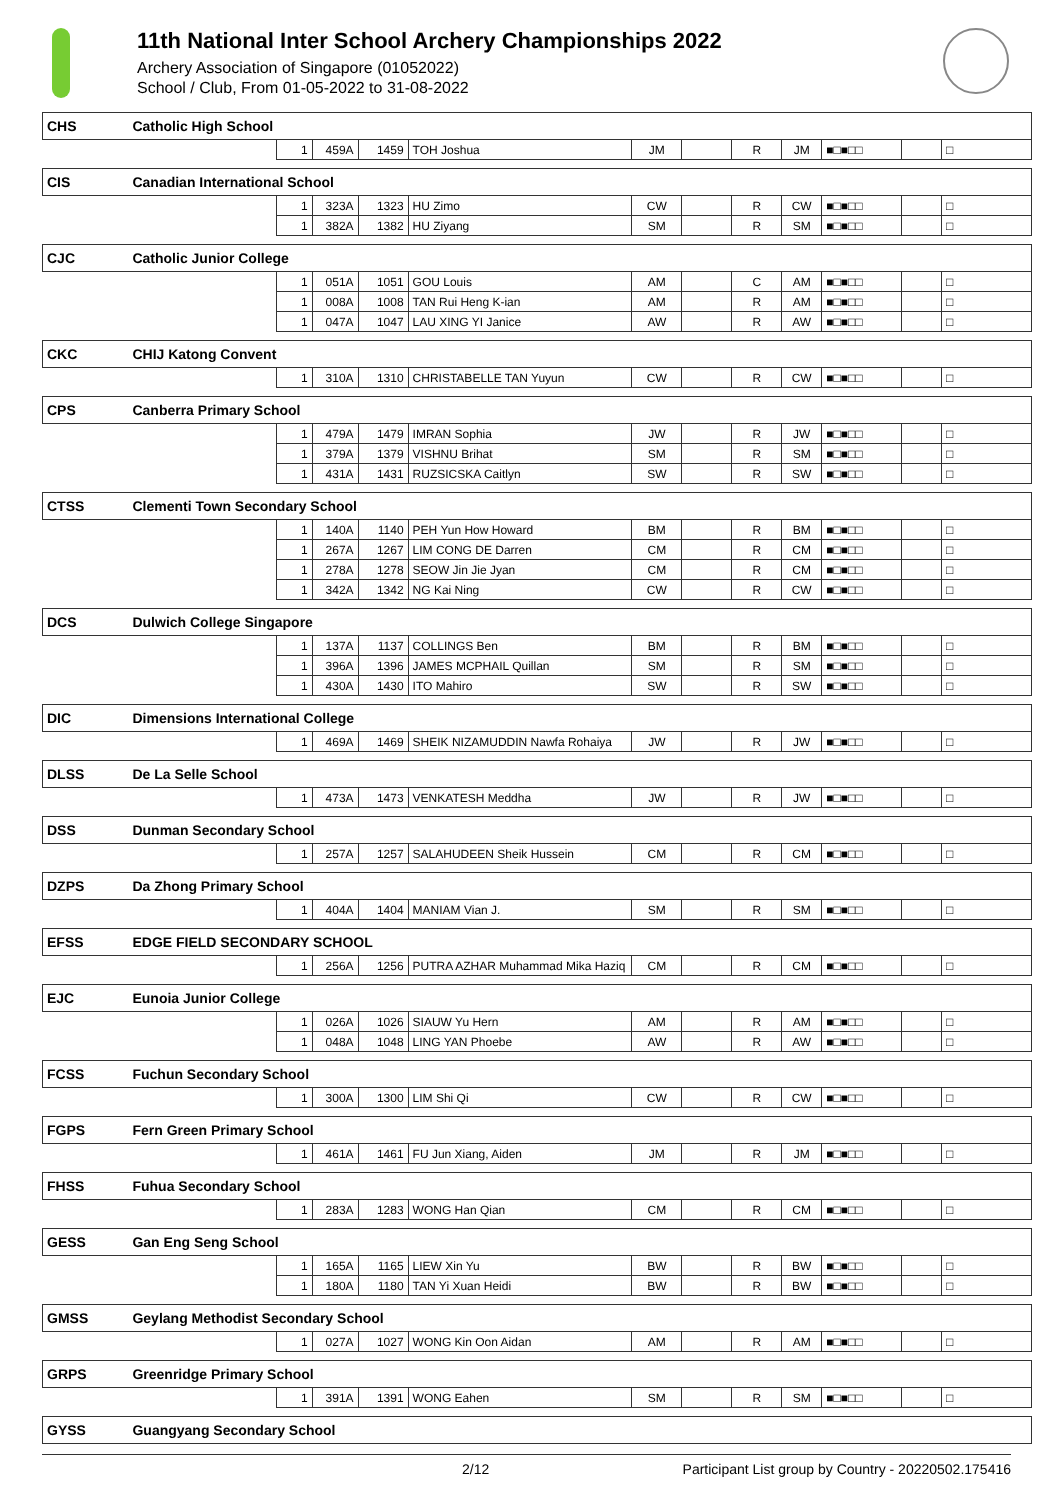11th National Inter School Archery Championships 2022
Archery Association of Singapore (01052022)
School / Club, From 01-05-2022 to 31-08-2022
| CHS | Catholic High School | | | | | | | | | | | |
| | | 1 | 459A | 1459 | TOH Joshua | JM | | R | JM | ■□■□□ | | □ |
| CIS | Canadian International School | | | | | | | | | | | |
| | | 1 | 323A | 1323 | HU Zimo | CW | | R | CW | ■□■□□ | | □ |
| | | 1 | 382A | 1382 | HU Ziyang | SM | | R | SM | ■□■□□ | | □ |
| CJC | Catholic Junior College | | | | | | | | | | | |
| | | 1 | 051A | 1051 | GOU Louis | AM | | C | AM | ■□■□□ | | □ |
| | | 1 | 008A | 1008 | TAN Rui Heng K-ian | AM | | R | AM | ■□■□□ | | □ |
| | | 1 | 047A | 1047 | LAU XING YI Janice | AW | | R | AW | ■□■□□ | | □ |
| CKC | CHIJ Katong Convent | | | | | | | | | | | |
| | | 1 | 310A | 1310 | CHRISTABELLE TAN Yuyun | CW | | R | CW | ■□■□□ | | □ |
| CPS | Canberra Primary School | | | | | | | | | | | |
| | | 1 | 479A | 1479 | IMRAN Sophia | JW | | R | JW | ■□■□□ | | □ |
| | | 1 | 379A | 1379 | VISHNU Brihat | SM | | R | SM | ■□■□□ | | □ |
| | | 1 | 431A | 1431 | RUZSICSKA Caitlyn | SW | | R | SW | ■□■□□ | | □ |
| CTSS | Clementi Town Secondary School | | | | | | | | | | | |
| | | 1 | 140A | 1140 | PEH Yun How Howard | BM | | R | BM | ■□■□□ | | □ |
| | | 1 | 267A | 1267 | LIM CONG DE Darren | CM | | R | CM | ■□■□□ | | □ |
| | | 1 | 278A | 1278 | SEOW Jin Jie Jyan | CM | | R | CM | ■□■□□ | | □ |
| | | 1 | 342A | 1342 | NG Kai Ning | CW | | R | CW | ■□■□□ | | □ |
| DCS | Dulwich College Singapore | | | | | | | | | | | |
| | | 1 | 137A | 1137 | COLLINGS Ben | BM | | R | BM | ■□■□□ | | □ |
| | | 1 | 396A | 1396 | JAMES MCPHAIL Quillan | SM | | R | SM | ■□■□□ | | □ |
| | | 1 | 430A | 1430 | ITO Mahiro | SW | | R | SW | ■□■□□ | | □ |
| DIC | Dimensions International College | | | | | | | | | | | |
| | | 1 | 469A | 1469 | SHEIK NIZAMUDDIN Nawfa Rohaiya | JW | | R | JW | ■□■□□ | | □ |
| DLSS | De La Selle School | | | | | | | | | | | |
| | | 1 | 473A | 1473 | VENKATESH Meddha | JW | | R | JW | ■□■□□ | | □ |
| DSS | Dunman Secondary School | | | | | | | | | | | |
| | | 1 | 257A | 1257 | SALAHUDEEN Sheik Hussein | CM | | R | CM | ■□■□□ | | □ |
| DZPS | Da Zhong Primary School | | | | | | | | | | | |
| | | 1 | 404A | 1404 | MANIAM Vian J. | SM | | R | SM | ■□■□□ | | □ |
| EFSS | EDGE FIELD SECONDARY SCHOOL | | | | | | | | | | | |
| | | 1 | 256A | 1256 | PUTRA AZHAR Muhammad Mika Haziq | CM | | R | CM | ■□■□□ | | □ |
| EJC | Eunoia Junior College | | | | | | | | | | | |
| | | 1 | 026A | 1026 | SIAUW Yu Hern | AM | | R | AM | ■□■□□ | | □ |
| | | 1 | 048A | 1048 | LING YAN Phoebe | AW | | R | AW | ■□■□□ | | □ |
| FCSS | Fuchun Secondary School | | | | | | | | | | | |
| | | 1 | 300A | 1300 | LIM Shi Qi | CW | | R | CW | ■□■□□ | | □ |
| FGPS | Fern Green Primary School | | | | | | | | | | | |
| | | 1 | 461A | 1461 | FU Jun Xiang, Aiden | JM | | R | JM | ■□■□□ | | □ |
| FHSS | Fuhua Secondary School | | | | | | | | | | | |
| | | 1 | 283A | 1283 | WONG Han Qian | CM | | R | CM | ■□■□□ | | □ |
| GESS | Gan Eng Seng School | | | | | | | | | | | |
| | | 1 | 165A | 1165 | LIEW Xin Yu | BW | | R | BW | ■□■□□ | | □ |
| | | 1 | 180A | 1180 | TAN Yi Xuan Heidi | BW | | R | BW | ■□■□□ | | □ |
| GMSS | Geylang Methodist Secondary School | | | | | | | | | | | |
| | | 1 | 027A | 1027 | WONG Kin Oon Aidan | AM | | R | AM | ■□■□□ | | □ |
| GRPS | Greenridge Primary School | | | | | | | | | | | |
| | | 1 | 391A | 1391 | WONG Eahen | SM | | R | SM | ■□■□□ | | □ |
| GYSS | Guangyang Secondary School | | | | | | | | | | | |
2/12 Participant List group by Country - 20220502.175416